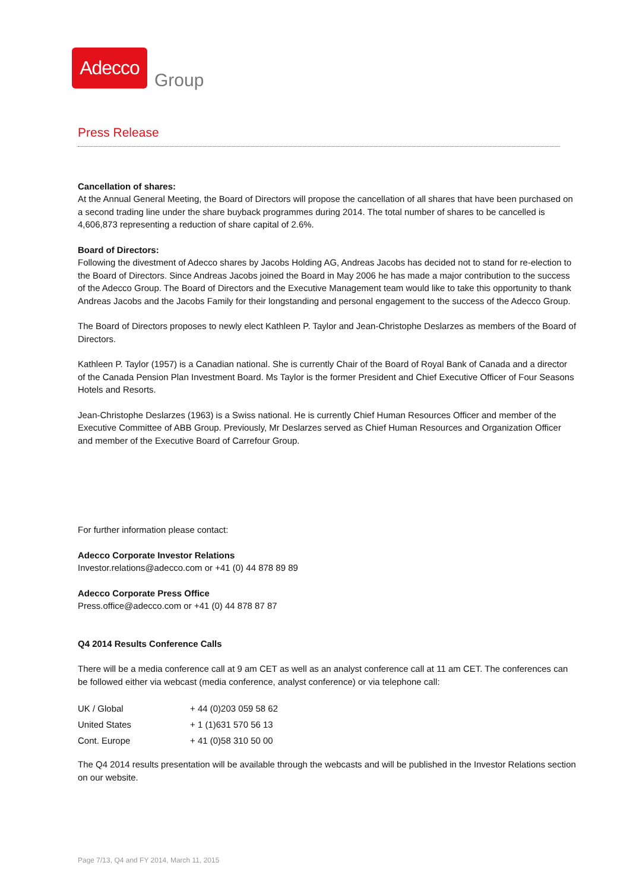Adecco
Group
Press Release
Cancellation of shares:
At the Annual General Meeting, the Board of Directors will propose the cancellation of all shares that have been purchased on a second trading line under the share buyback programmes during 2014. The total number of shares to be cancelled is 4,606,873 representing a reduction of share capital of 2.6%.
Board of Directors:
Following the divestment of Adecco shares by Jacobs Holding AG, Andreas Jacobs has decided not to stand for re-election to the Board of Directors. Since Andreas Jacobs joined the Board in May 2006 he has made a major contribution to the success of the Adecco Group. The Board of Directors and the Executive Management team would like to take this opportunity to thank Andreas Jacobs and the Jacobs Family for their longstanding and personal engagement to the success of the Adecco Group.
The Board of Directors proposes to newly elect Kathleen P. Taylor and Jean-Christophe Deslarzes as members of the Board of Directors.
Kathleen P. Taylor (1957) is a Canadian national. She is currently Chair of the Board of Royal Bank of Canada and a director of the Canada Pension Plan Investment Board. Ms Taylor is the former President and Chief Executive Officer of Four Seasons Hotels and Resorts.
Jean-Christophe Deslarzes (1963) is a Swiss national. He is currently Chief Human Resources Officer and member of the Executive Committee of ABB Group. Previously, Mr Deslarzes served as Chief Human Resources and Organization Officer and member of the Executive Board of Carrefour Group.
For further information please contact:
Adecco Corporate Investor Relations
Investor.relations@adecco.com or +41 (0) 44 878 89 89
Adecco Corporate Press Office
Press.office@adecco.com or +41 (0) 44 878 87 87
Q4 2014 Results Conference Calls
There will be a media conference call at 9 am CET as well as an analyst conference call at 11 am CET. The conferences can be followed either via webcast (media conference, analyst conference) or via telephone call:
| UK / Global | + 44 (0)203 059 58 62 |
| United States | + 1 (1)631 570 56 13 |
| Cont. Europe | + 41 (0)58 310 50 00 |
The Q4 2014 results presentation will be available through the webcasts and will be published in the Investor Relations section on our website.
Page 7/13, Q4 and FY 2014, March 11, 2015